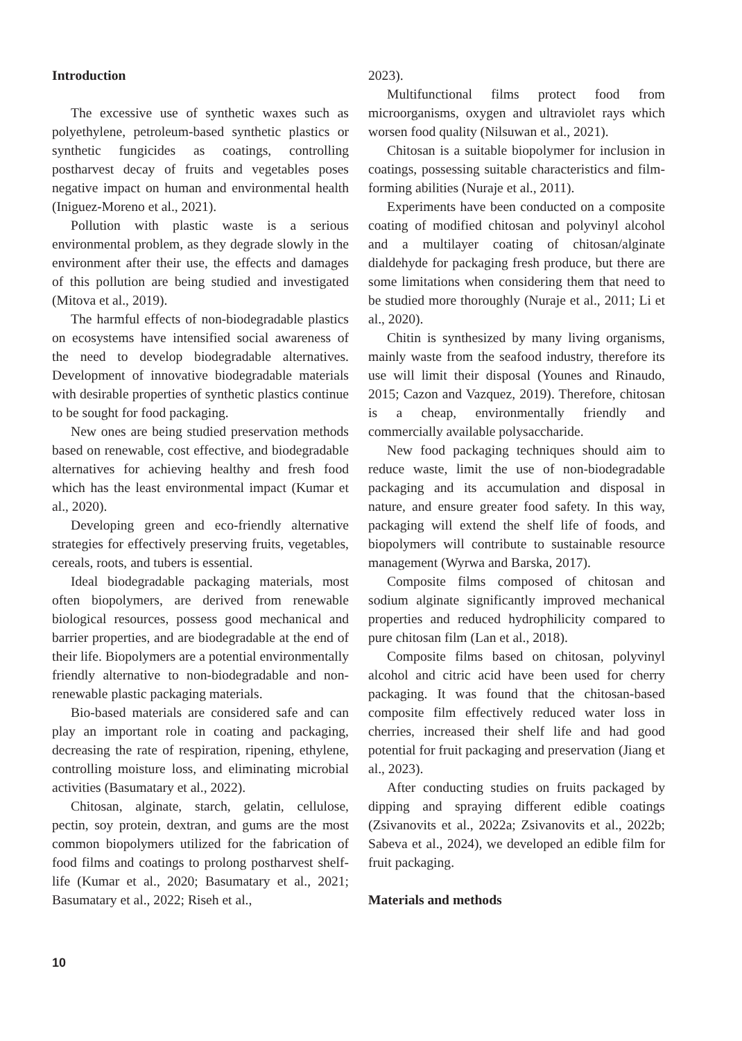Introduction
The excessive use of synthetic waxes such as polyethylene, petroleum-based synthetic plastics or synthetic fungicides as coatings, controlling postharvest decay of fruits and vegetables poses negative impact on human and environmental health (Iniguez-Moreno et al., 2021).
Pollution with plastic waste is a serious environmental problem, as they degrade slowly in the environment after their use, the effects and damages of this pollution are being studied and investigated (Mitova et al., 2019).
The harmful effects of non-biodegradable plastics on ecosystems have intensified social awareness of the need to develop biodegradable alternatives. Development of innovative biodegradable materials with desirable properties of synthetic plastics continue to be sought for food packaging.
New ones are being studied preservation methods based on renewable, cost effective, and biodegradable alternatives for achieving healthy and fresh food which has the least environmental impact (Kumar et al., 2020).
Developing green and eco-friendly alternative strategies for effectively preserving fruits, vegetables, cereals, roots, and tubers is essential.
Ideal biodegradable packaging materials, most often biopolymers, are derived from renewable biological resources, possess good mechanical and barrier properties, and are biodegradable at the end of their life. Biopolymers are a potential environmentally friendly alternative to non-biodegradable and non-renewable plastic packaging materials.
Bio-based materials are considered safe and can play an important role in coating and packaging, decreasing the rate of respiration, ripening, ethylene, controlling moisture loss, and eliminating microbial activities (Basumatary et al., 2022).
Chitosan, alginate, starch, gelatin, cellulose, pectin, soy protein, dextran, and gums are the most common biopolymers utilized for the fabrication of food films and coatings to prolong postharvest shelf-life (Kumar et al., 2020; Basumatary et al., 2021; Basumatary et al., 2022; Riseh et al.,
2023).
Multifunctional films protect food from microorganisms, oxygen and ultraviolet rays which worsen food quality (Nilsuwan et al., 2021).
Chitosan is a suitable biopolymer for inclusion in coatings, possessing suitable characteristics and film-forming abilities (Nuraje et al., 2011).
Experiments have been conducted on a composite coating of modified chitosan and polyvinyl alcohol and a multilayer coating of chitosan/alginate dialdehyde for packaging fresh produce, but there are some limitations when considering them that need to be studied more thoroughly (Nuraje et al., 2011; Li et al., 2020).
Chitin is synthesized by many living organisms, mainly waste from the seafood industry, therefore its use will limit their disposal (Younes and Rinaudo, 2015; Cazon and Vazquez, 2019). Therefore, chitosan is a cheap, environmentally friendly and commercially available polysaccharide.
New food packaging techniques should aim to reduce waste, limit the use of non-biodegradable packaging and its accumulation and disposal in nature, and ensure greater food safety. In this way, packaging will extend the shelf life of foods, and biopolymers will contribute to sustainable resource management (Wyrwa and Barska, 2017).
Composite films composed of chitosan and sodium alginate significantly improved mechanical properties and reduced hydrophilicity compared to pure chitosan film (Lan et al., 2018).
Composite films based on chitosan, polyvinyl alcohol and citric acid have been used for cherry packaging. It was found that the chitosan-based composite film effectively reduced water loss in cherries, increased their shelf life and had good potential for fruit packaging and preservation (Jiang et al., 2023).
After conducting studies on fruits packaged by dipping and spraying different edible coatings (Zsivanovits et al., 2022a; Zsivanovits et al., 2022b; Sabeva et al., 2024), we developed an edible film for fruit packaging.
Materials and methods
10